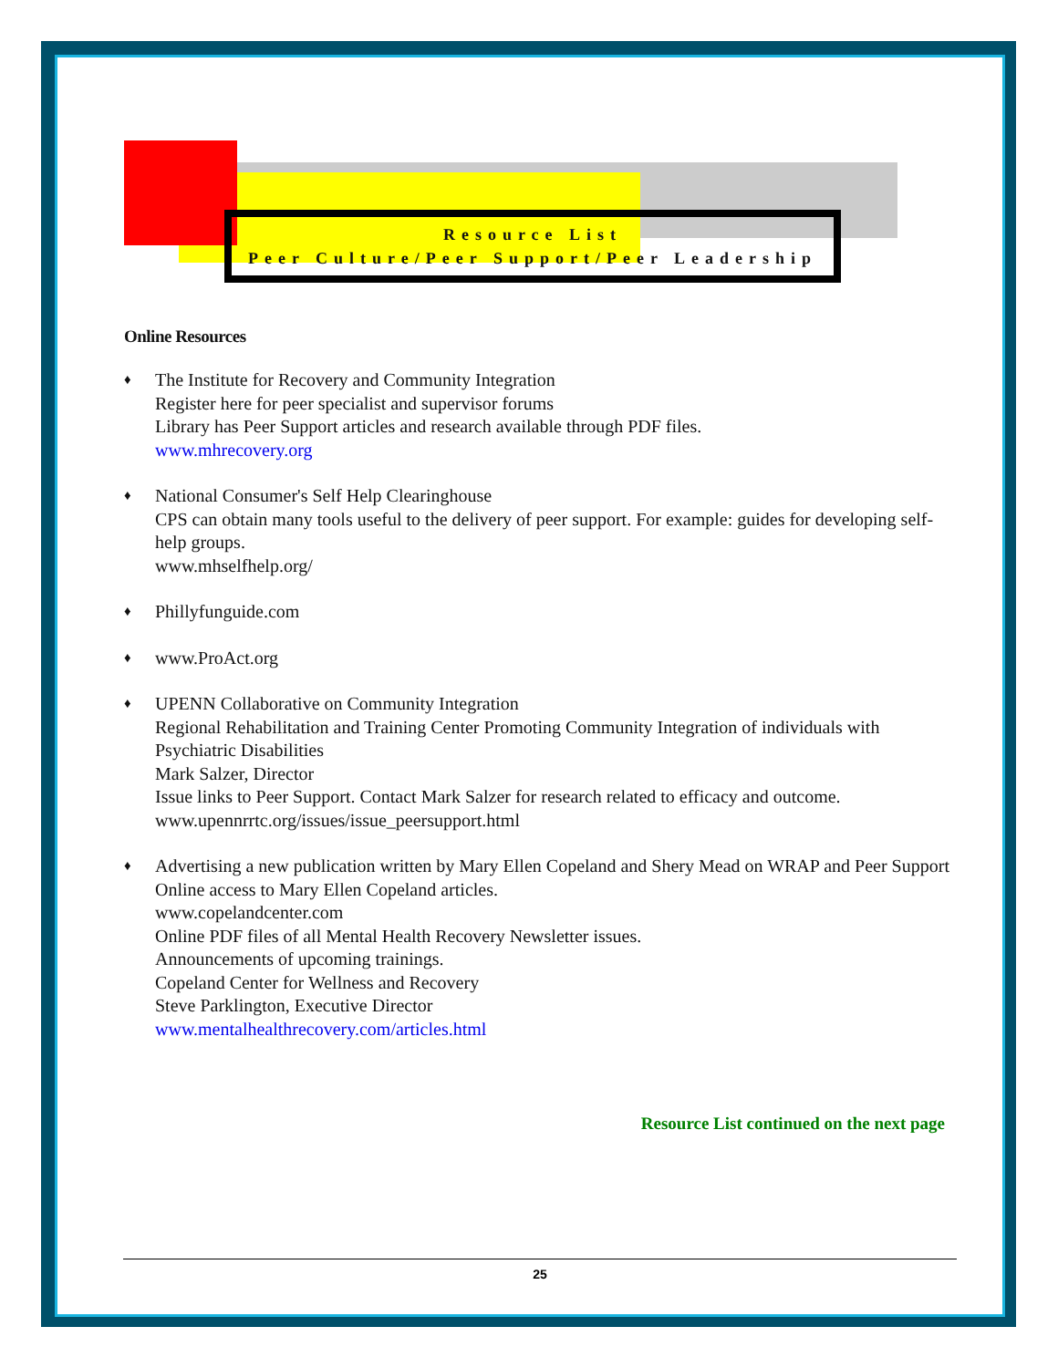Resource List
Peer Culture/Peer Support/Peer Leadership
Online Resources
♦ The Institute for Recovery and Community Integration
Register here for peer specialist and supervisor forums
Library has Peer Support articles and research available through PDF files.
www.mhrecovery.org
♦ National Consumer's Self Help Clearinghouse
CPS can obtain many tools useful to the delivery of peer support. For example: guides for developing self-help groups.
www.mhselfhelp.org/
♦ Phillyfunguide.com
♦ www.ProAct.org
♦ UPENN Collaborative on Community Integration
Regional Rehabilitation and Training Center Promoting Community Integration of individuals with Psychiatric Disabilities
Mark Salzer, Director
Issue links to Peer Support. Contact Mark Salzer for research related to efficacy and outcome.
www.upennrrtc.org/issues/issue_peersupport.html
♦ Advertising a new publication written by Mary Ellen Copeland and Shery Mead on WRAP and Peer Support
Online access to Mary Ellen Copeland articles.
www.copelandcenter.com
Online PDF files of all Mental Health Recovery Newsletter issues.
Announcements of upcoming trainings.
Copeland Center for Wellness and Recovery
Steve Parklington, Executive Director
www.mentalhealthrecovery.com/articles.html
Resource List continued on the next page
25